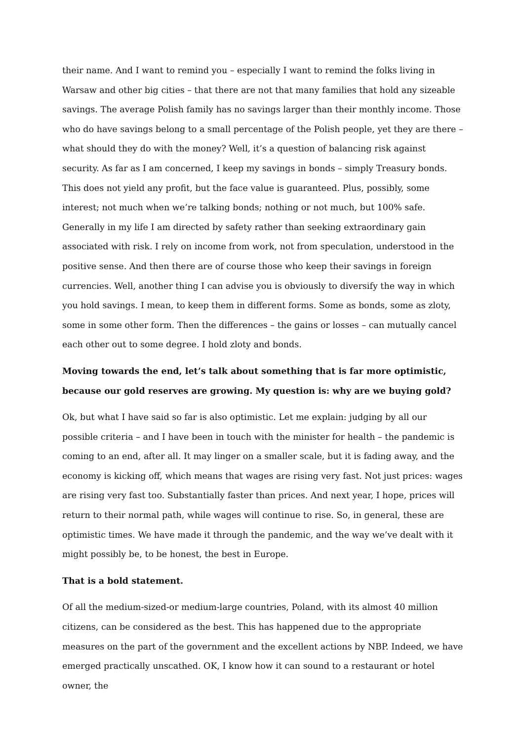their name. And I want to remind you – especially I want to remind the folks living in Warsaw and other big cities – that there are not that many families that hold any sizeable savings. The average Polish family has no savings larger than their monthly income. Those who do have savings belong to a small percentage of the Polish people, yet they are there – what should they do with the money? Well, it’s a question of balancing risk against security. As far as I am concerned, I keep my savings in bonds – simply Treasury bonds. This does not yield any profit, but the face value is guaranteed. Plus, possibly, some interest; not much when we’re talking bonds; nothing or not much, but 100% safe. Generally in my life I am directed by safety rather than seeking extraordinary gain associated with risk. I rely on income from work, not from speculation, understood in the positive sense. And then there are of course those who keep their savings in foreign currencies. Well, another thing I can advise you is obviously to diversify the way in which you hold savings. I mean, to keep them in different forms. Some as bonds, some as zloty, some in some other form. Then the differences – the gains or losses – can mutually cancel each other out to some degree. I hold zloty and bonds.
Moving towards the end, let’s talk about something that is far more optimistic, because our gold reserves are growing. My question is: why are we buying gold?
Ok, but what I have said so far is also optimistic. Let me explain: judging by all our possible criteria – and I have been in touch with the minister for health – the pandemic is coming to an end, after all. It may linger on a smaller scale, but it is fading away, and the economy is kicking off, which means that wages are rising very fast. Not just prices: wages are rising very fast too. Substantially faster than prices. And next year, I hope, prices will return to their normal path, while wages will continue to rise. So, in general, these are optimistic times. We have made it through the pandemic, and the way we’ve dealt with it might possibly be, to be honest, the best in Europe.
That is a bold statement.
Of all the medium-sized-or medium-large countries, Poland, with its almost 40 million citizens, can be considered as the best. This has happened due to the appropriate measures on the part of the government and the excellent actions by NBP. Indeed, we have emerged practically unscathed. OK, I know how it can sound to a restaurant or hotel owner, the